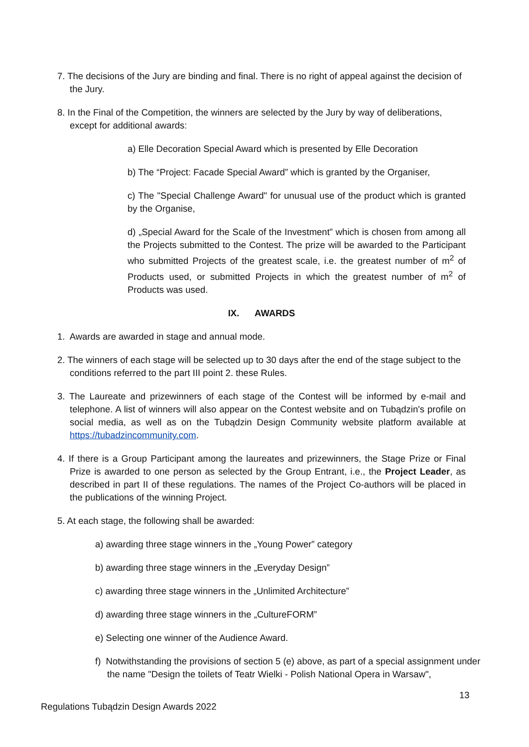7. The decisions of the Jury are binding and final. There is no right of appeal against the decision of the Jury.
8. In the Final of the Competition, the winners are selected by the Jury by way of deliberations, except for additional awards:
a) Elle Decoration Special Award which is presented by Elle Decoration
b) The “Project: Facade Special Award” which is granted by the Organiser,
c) The "Special Challenge Award" for unusual use of the product which is granted by the Organise,
d) „Special Award for the Scale of the Investment” which is chosen from among all the Projects submitted to the Contest. The prize will be awarded to the Participant who submitted Projects of the greatest scale, i.e. the greatest number of m<sup>2</sup> of Products used, or submitted Projects in which the greatest number of m<sup>2</sup> of Products was used.
IX. AWARDS
1. Awards are awarded in stage and annual mode.
2. The winners of each stage will be selected up to 30 days after the end of the stage subject to the conditions referred to the part III point 2. these Rules.
3. The Laureate and prizewinners of each stage of the Contest will be informed by e-mail and telephone. A list of winners will also appear on the Contest website and on Tubądzin's profile on social media, as well as on the Tubądzin Design Community website platform available at https://tubadzincommunity.com.
4. If there is a Group Participant among the laureates and prizewinners, the Stage Prize or Final Prize is awarded to one person as selected by the Group Entrant, i.e., the Project Leader, as described in part II of these regulations. The names of the Project Co-authors will be placed in the publications of the winning Project.
5. At each stage, the following shall be awarded:
a) awarding three stage winners in the „Young Power” category
b) awarding three stage winners in the „Everyday Design”
c) awarding three stage winners in the „Unlimited Architecture”
d) awarding three stage winners in the „CultureFORM”
e) Selecting one winner of the Audience Award.
f) Notwithstanding the provisions of section 5 (e) above, as part of a special assignment under the name "Design the toilets of Teatr Wielki - Polish National Opera in Warsaw",
13
Regulations Tubądzin Design Awards 2022